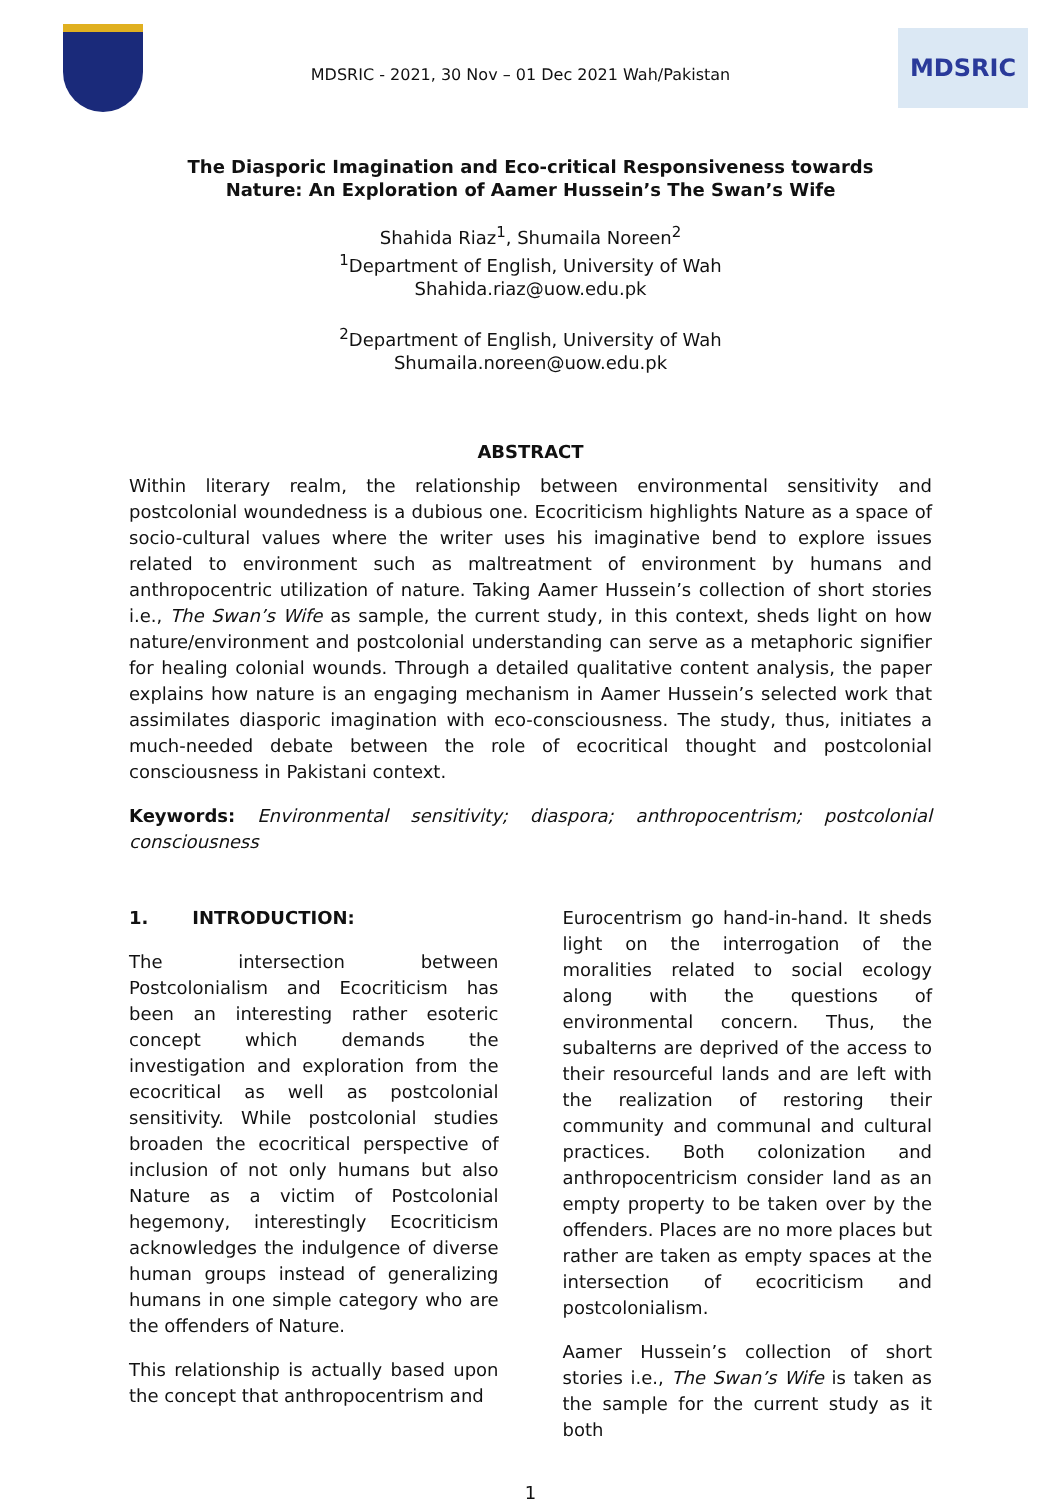MDSRIC - 2021, 30 Nov – 01 Dec 2021 Wah/Pakistan
MDSRIC
The Diasporic Imagination and Eco-critical Responsiveness towards Nature: An Exploration of Aamer Hussein’s The Swan’s Wife
Shahida Riaz<sup>1</sup>, Shumaila Noreen<sup>2</sup>
<sup>1</sup> Department of English, University of Wah
Shahida.riaz@uow.edu.pk
<sup>2</sup> Department of English, University of Wah
Shumaila.noreen@uow.edu.pk
ABSTRACT
Within literary realm, the relationship between environmental sensitivity and postcolonial woundedness is a dubious one. Ecocriticism highlights Nature as a space of socio-cultural values where the writer uses his imaginative bend to explore issues related to environment such as maltreatment of environment by humans and anthropocentric utilization of nature. Taking Aamer Hussein’s collection of short stories i.e., The Swan’s Wife as sample, the current study, in this context, sheds light on how nature/environment and postcolonial understanding can serve as a metaphoric signifier for healing colonial wounds. Through a detailed qualitative content analysis, the paper explains how nature is an engaging mechanism in Aamer Hussein’s selected work that assimilates diasporic imagination with eco-consciousness. The study, thus, initiates a much-needed debate between the role of ecocritical thought and postcolonial consciousness in Pakistani context.
Keywords: Environmental sensitivity; diaspora; anthropocentrism; postcolonial consciousness
1. INTRODUCTION:
The intersection between Postcolonialism and Ecocriticism has been an interesting rather esoteric concept which demands the investigation and exploration from the ecocritical as well as postcolonial sensitivity. While postcolonial studies broaden the ecocritical perspective of inclusion of not only humans but also Nature as a victim of Postcolonial hegemony, interestingly Ecocriticism acknowledges the indulgence of diverse human groups instead of generalizing humans in one simple category who are the offenders of Nature.
This relationship is actually based upon the concept that anthropocentrism and
Eurocentrism go hand-in-hand. It sheds light on the interrogation of the moralities related to social ecology along with the questions of environmental concern. Thus, the subalterns are deprived of the access to their resourceful lands and are left with the realization of restoring their community and communal and cultural practices. Both colonization and anthropocentricism consider land as an empty property to be taken over by the offenders. Places are no more places but rather are taken as empty spaces at the intersection of ecocriticism and postcolonialism.
Aamer Hussein’s collection of short stories i.e., The Swan’s Wife is taken as the sample for the current study as it both
1